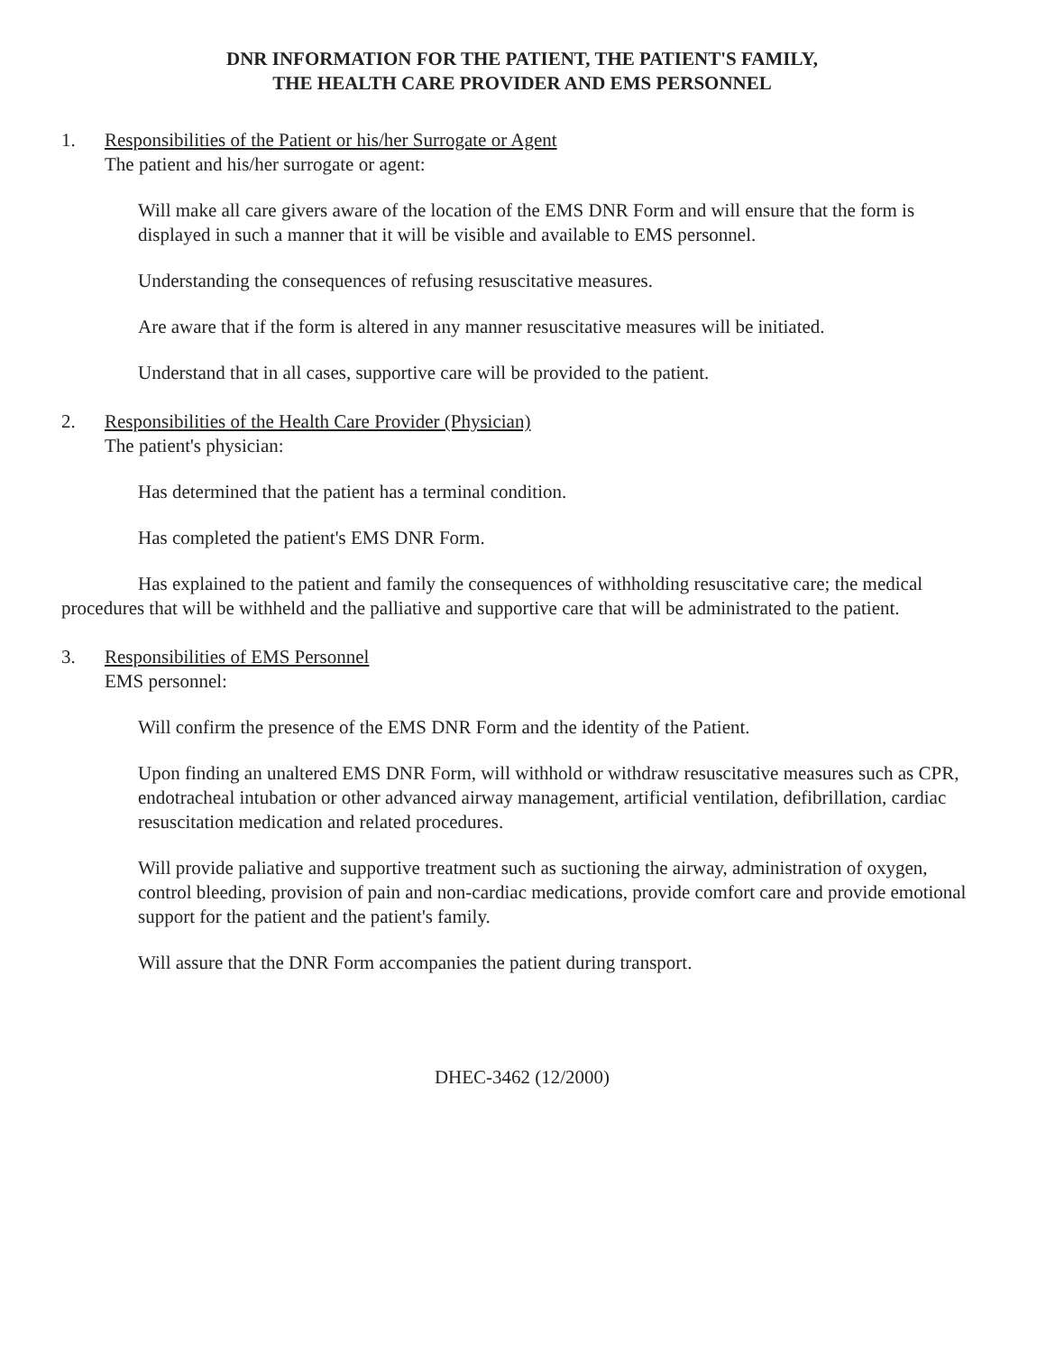DNR INFORMATION FOR THE PATIENT, THE PATIENT'S FAMILY,
THE HEALTH CARE PROVIDER AND EMS PERSONNEL
1. Responsibilities of the Patient or his/her Surrogate or Agent
The patient and his/her surrogate or agent:
Will make all care givers aware of the location of the EMS DNR Form and will ensure that the form is displayed in such a manner that it will be visible and available to EMS personnel.
Understanding the consequences of refusing resuscitative measures.
Are aware that if the form is altered in any manner resuscitative measures will be initiated.
Understand that in all cases, supportive care will be provided to the patient.
2. Responsibilities of the Health Care Provider (Physician)
The patient's physician:
Has determined that the patient has a terminal condition.
Has completed the patient's EMS DNR Form.
Has explained to the patient and family the consequences of withholding resuscitative care; the medical procedures that will be withheld and the palliative and supportive care that will be administrated to the patient.
3. Responsibilities of EMS Personnel
EMS personnel:
Will confirm the presence of the EMS DNR Form and the identity of the Patient.
Upon finding an unaltered EMS DNR Form, will withhold or withdraw resuscitative measures such as CPR, endotracheal intubation or other advanced airway management, artificial ventilation, defibrillation, cardiac resuscitation medication and related procedures.
Will provide paliative and supportive treatment such as suctioning the airway, administration of oxygen, control bleeding, provision of pain and non-cardiac medications, provide comfort care and provide emotional support for the patient and the patient's family.
Will assure that the DNR Form accompanies the patient during transport.
DHEC-3462 (12/2000)